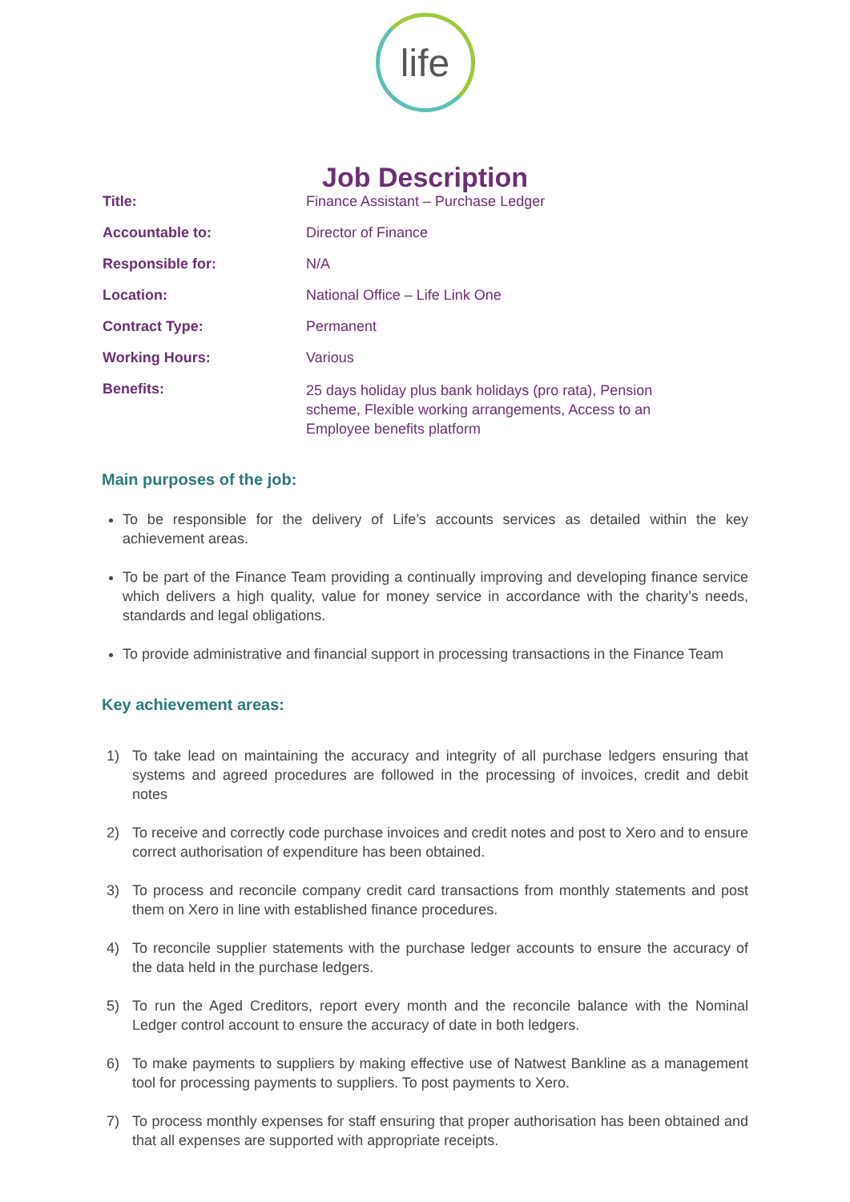life
Job Description
| Title: | Finance Assistant – Purchase Ledger |
| Accountable to: | Director of Finance |
| Responsible for: | N/A |
| Location: | National Office – Life Link One |
| Contract Type: | Permanent |
| Working Hours: | Various |
| Benefits: | 25 days holiday plus bank holidays (pro rata), Pension scheme, Flexible working arrangements, Access to an Employee benefits platform |
Main purposes of the job:
To be responsible for the delivery of Life’s accounts services as detailed within the key achievement areas.
To be part of the Finance Team providing a continually improving and developing finance service which delivers a high quality, value for money service in accordance with the charity’s needs, standards and legal obligations.
To provide administrative and financial support in processing transactions in the Finance Team
Key achievement areas:
1) To take lead on maintaining the accuracy and integrity of all purchase ledgers ensuring that systems and agreed procedures are followed in the processing of invoices, credit and debit notes
2) To receive and correctly code purchase invoices and credit notes and post to Xero and to ensure correct authorisation of expenditure has been obtained.
3) To process and reconcile company credit card transactions from monthly statements and post them on Xero in line with established finance procedures.
4) To reconcile supplier statements with the purchase ledger accounts to ensure the accuracy of the data held in the purchase ledgers.
5) To run the Aged Creditors, report every month and the reconcile balance with the Nominal Ledger control account to ensure the accuracy of date in both ledgers.
6) To make payments to suppliers by making effective use of Natwest Bankline as a management tool for processing payments to suppliers. To post payments to Xero.
7) To process monthly expenses for staff ensuring that proper authorisation has been obtained and that all expenses are supported with appropriate receipts.